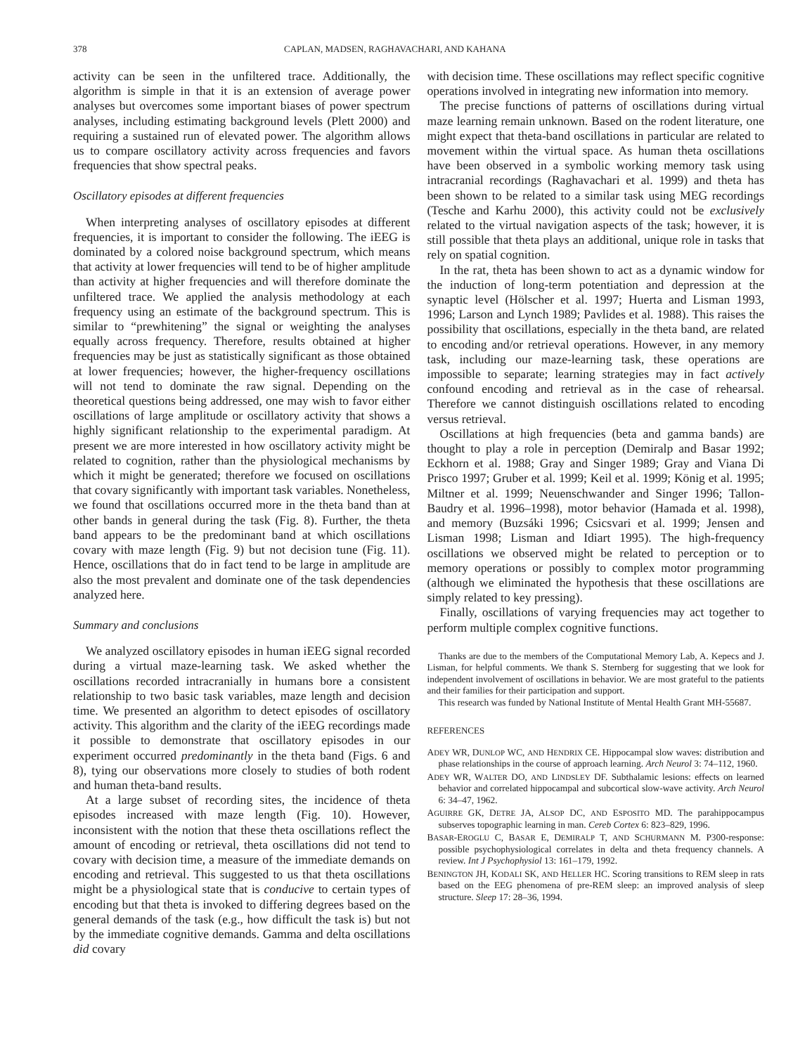378 CAPLAN, MADSEN, RAGHAVACHARI, AND KAHANA
activity can be seen in the unfiltered trace. Additionally, the algorithm is simple in that it is an extension of average power analyses but overcomes some important biases of power spectrum analyses, including estimating background levels (Plett 2000) and requiring a sustained run of elevated power. The algorithm allows us to compare oscillatory activity across frequencies and favors frequencies that show spectral peaks.
Oscillatory episodes at different frequencies
When interpreting analyses of oscillatory episodes at different frequencies, it is important to consider the following. The iEEG is dominated by a colored noise background spectrum, which means that activity at lower frequencies will tend to be of higher amplitude than activity at higher frequencies and will therefore dominate the unfiltered trace. We applied the analysis methodology at each frequency using an estimate of the background spectrum. This is similar to “prewhitening” the signal or weighting the analyses equally across frequency. Therefore, results obtained at higher frequencies may be just as statistically significant as those obtained at lower frequencies; however, the higher-frequency oscillations will not tend to dominate the raw signal. Depending on the theoretical questions being addressed, one may wish to favor either oscillations of large amplitude or oscillatory activity that shows a highly significant relationship to the experimental paradigm. At present we are more interested in how oscillatory activity might be related to cognition, rather than the physiological mechanisms by which it might be generated; therefore we focused on oscillations that covary significantly with important task variables. Nonetheless, we found that oscillations occurred more in the theta band than at other bands in general during the task (Fig. 8). Further, the theta band appears to be the predominant band at which oscillations covary with maze length (Fig. 9) but not decision tune (Fig. 11). Hence, oscillations that do in fact tend to be large in amplitude are also the most prevalent and dominate one of the task dependencies analyzed here.
Summary and conclusions
We analyzed oscillatory episodes in human iEEG signal recorded during a virtual maze-learning task. We asked whether the oscillations recorded intracranially in humans bore a consistent relationship to two basic task variables, maze length and decision time. We presented an algorithm to detect episodes of oscillatory activity. This algorithm and the clarity of the iEEG recordings made it possible to demonstrate that oscillatory episodes in our experiment occurred predominantly in the theta band (Figs. 6 and 8), tying our observations more closely to studies of both rodent and human theta-band results.
At a large subset of recording sites, the incidence of theta episodes increased with maze length (Fig. 10). However, inconsistent with the notion that these theta oscillations reflect the amount of encoding or retrieval, theta oscillations did not tend to covary with decision time, a measure of the immediate demands on encoding and retrieval. This suggested to us that theta oscillations might be a physiological state that is conducive to certain types of encoding but that theta is invoked to differing degrees based on the general demands of the task (e.g., how difficult the task is) but not by the immediate cognitive demands. Gamma and delta oscillations did covary
with decision time. These oscillations may reflect specific cognitive operations involved in integrating new information into memory.
The precise functions of patterns of oscillations during virtual maze learning remain unknown. Based on the rodent literature, one might expect that theta-band oscillations in particular are related to movement within the virtual space. As human theta oscillations have been observed in a symbolic working memory task using intracranial recordings (Raghavachari et al. 1999) and theta has been shown to be related to a similar task using MEG recordings (Tesche and Karhu 2000), this activity could not be exclusively related to the virtual navigation aspects of the task; however, it is still possible that theta plays an additional, unique role in tasks that rely on spatial cognition.
In the rat, theta has been shown to act as a dynamic window for the induction of long-term potentiation and depression at the synaptic level (Hölscher et al. 1997; Huerta and Lisman 1993, 1996; Larson and Lynch 1989; Pavlides et al. 1988). This raises the possibility that oscillations, especially in the theta band, are related to encoding and/or retrieval operations. However, in any memory task, including our maze-learning task, these operations are impossible to separate; learning strategies may in fact actively confound encoding and retrieval as in the case of rehearsal. Therefore we cannot distinguish oscillations related to encoding versus retrieval.
Oscillations at high frequencies (beta and gamma bands) are thought to play a role in perception (Demiralp and Basar 1992; Eckhorn et al. 1988; Gray and Singer 1989; Gray and Viana Di Prisco 1997; Gruber et al. 1999; Keil et al. 1999; König et al. 1995; Miltner et al. 1999; Neuenschwander and Singer 1996; Tallon-Baudry et al. 1996–1998), motor behavior (Hamada et al. 1998), and memory (Buzsáki 1996; Csicsvari et al. 1999; Jensen and Lisman 1998; Lisman and Idiart 1995). The high-frequency oscillations we observed might be related to perception or to memory operations or possibly to complex motor programming (although we eliminated the hypothesis that these oscillations are simply related to key pressing).
Finally, oscillations of varying frequencies may act together to perform multiple complex cognitive functions.
Thanks are due to the members of the Computational Memory Lab, A. Kepecs and J. Lisman, for helpful comments. We thank S. Sternberg for suggesting that we look for independent involvement of oscillations in behavior. We are most grateful to the patients and their families for their participation and support.
This research was funded by National Institute of Mental Health Grant MH-55687.
REFERENCES
ADEY WR, DUNLOP WC, AND HENDRIX CE. Hippocampal slow waves: distribution and phase relationships in the course of approach learning. Arch Neurol 3: 74–112, 1960.
ADEY WR, WALTER DO, AND LINDSLEY DF. Subthalamic lesions: effects on learned behavior and correlated hippocampal and subcortical slow-wave activity. Arch Neurol 6: 34–47, 1962.
AGUIRRE GK, DETRE JA, ALSOP DC, AND ESPOSITO MD. The parahippocampus subserves topographic learning in man. Cereb Cortex 6: 823–829, 1996.
BASAR-EROGLU C, BASAR E, DEMIRALP T, AND SCHURMANN M. P300-response: possible psychophysiological correlates in delta and theta frequency channels. A review. Int J Psychophysiol 13: 161–179, 1992.
BENINGTON JH, KODALI SK, AND HELLER HC. Scoring transitions to REM sleep in rats based on the EEG phenomena of pre-REM sleep: an improved analysis of sleep structure. Sleep 17: 28–36, 1994.